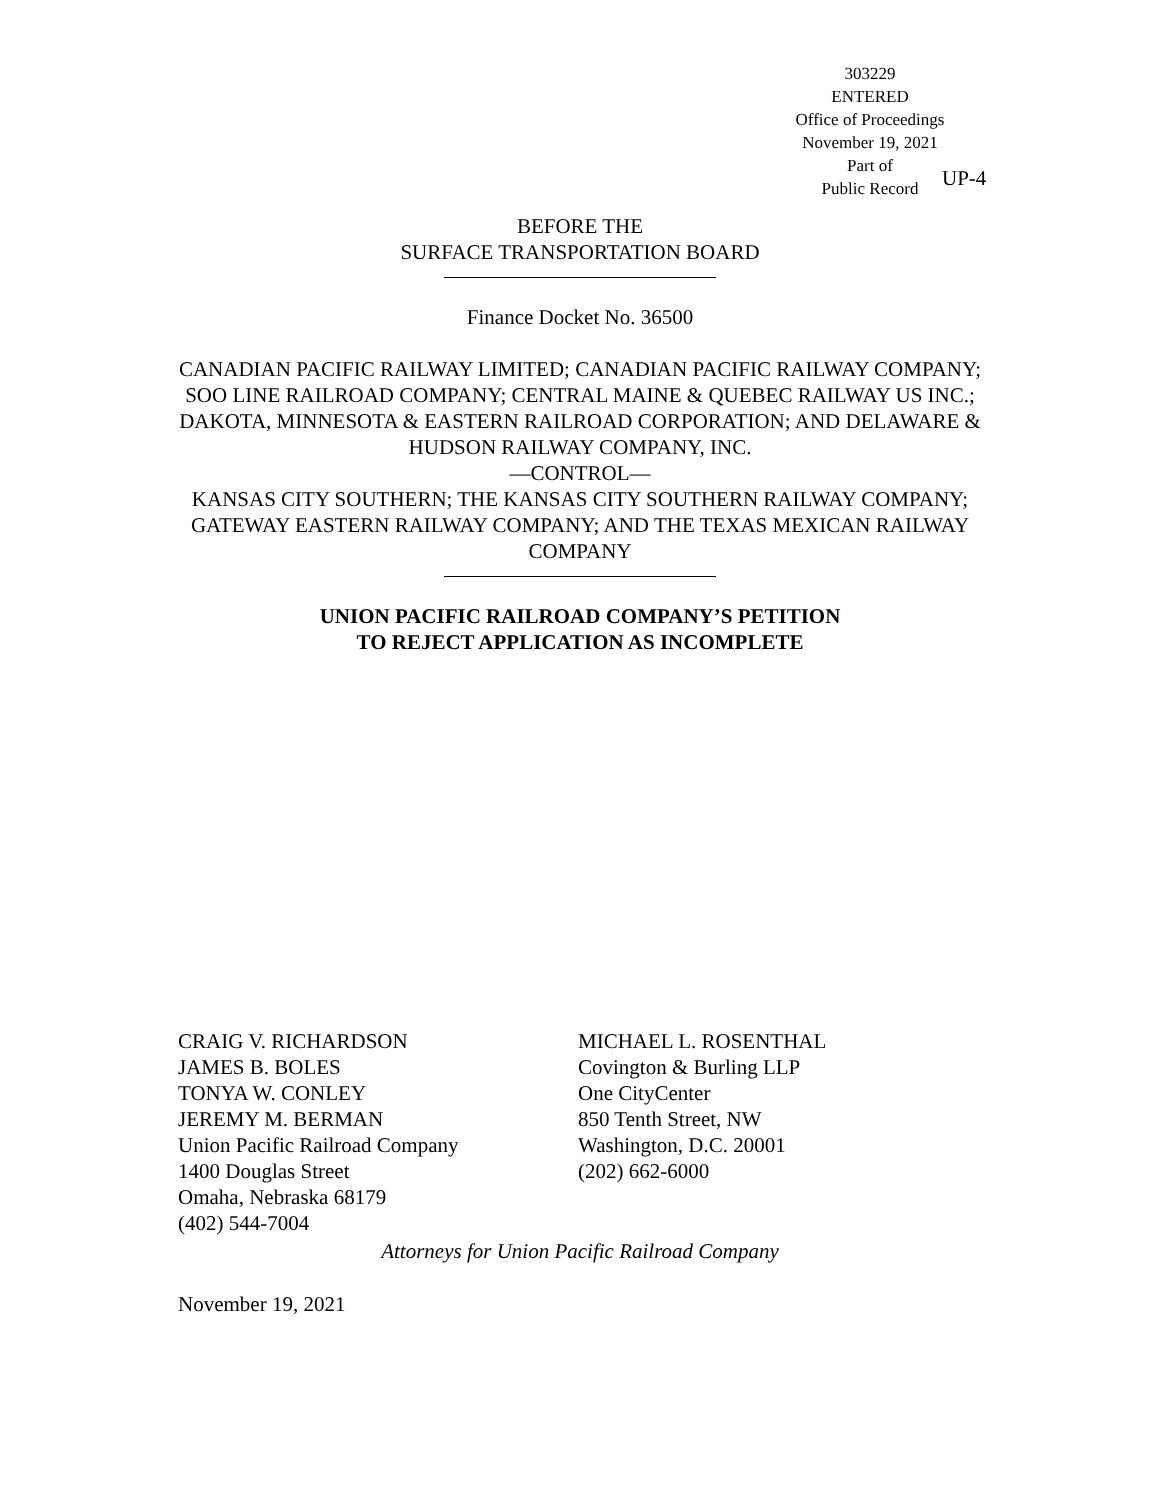303229
ENTERED
Office of Proceedings
November 19, 2021
Part of
Public Record
UP-4
BEFORE THE
SURFACE TRANSPORTATION BOARD
Finance Docket No. 36500
CANADIAN PACIFIC RAILWAY LIMITED; CANADIAN PACIFIC RAILWAY COMPANY; SOO LINE RAILROAD COMPANY; CENTRAL MAINE & QUEBEC RAILWAY US INC.; DAKOTA, MINNESOTA & EASTERN RAILROAD CORPORATION; AND DELAWARE & HUDSON RAILWAY COMPANY, INC.
—CONTROL—
KANSAS CITY SOUTHERN; THE KANSAS CITY SOUTHERN RAILWAY COMPANY; GATEWAY EASTERN RAILWAY COMPANY; AND THE TEXAS MEXICAN RAILWAY COMPANY
UNION PACIFIC RAILROAD COMPANY’S PETITION
TO REJECT APPLICATION AS INCOMPLETE
CRAIG V. RICHARDSON
JAMES B. BOLES
TONYA W. CONLEY
JEREMY M. BERMAN
Union Pacific Railroad Company
1400 Douglas Street
Omaha, Nebraska 68179
(402) 544-7004
MICHAEL L. ROSENTHAL
Covington & Burling LLP
One CityCenter
850 Tenth Street, NW
Washington, D.C. 20001
(202) 662-6000
Attorneys for Union Pacific Railroad Company
November 19, 2021